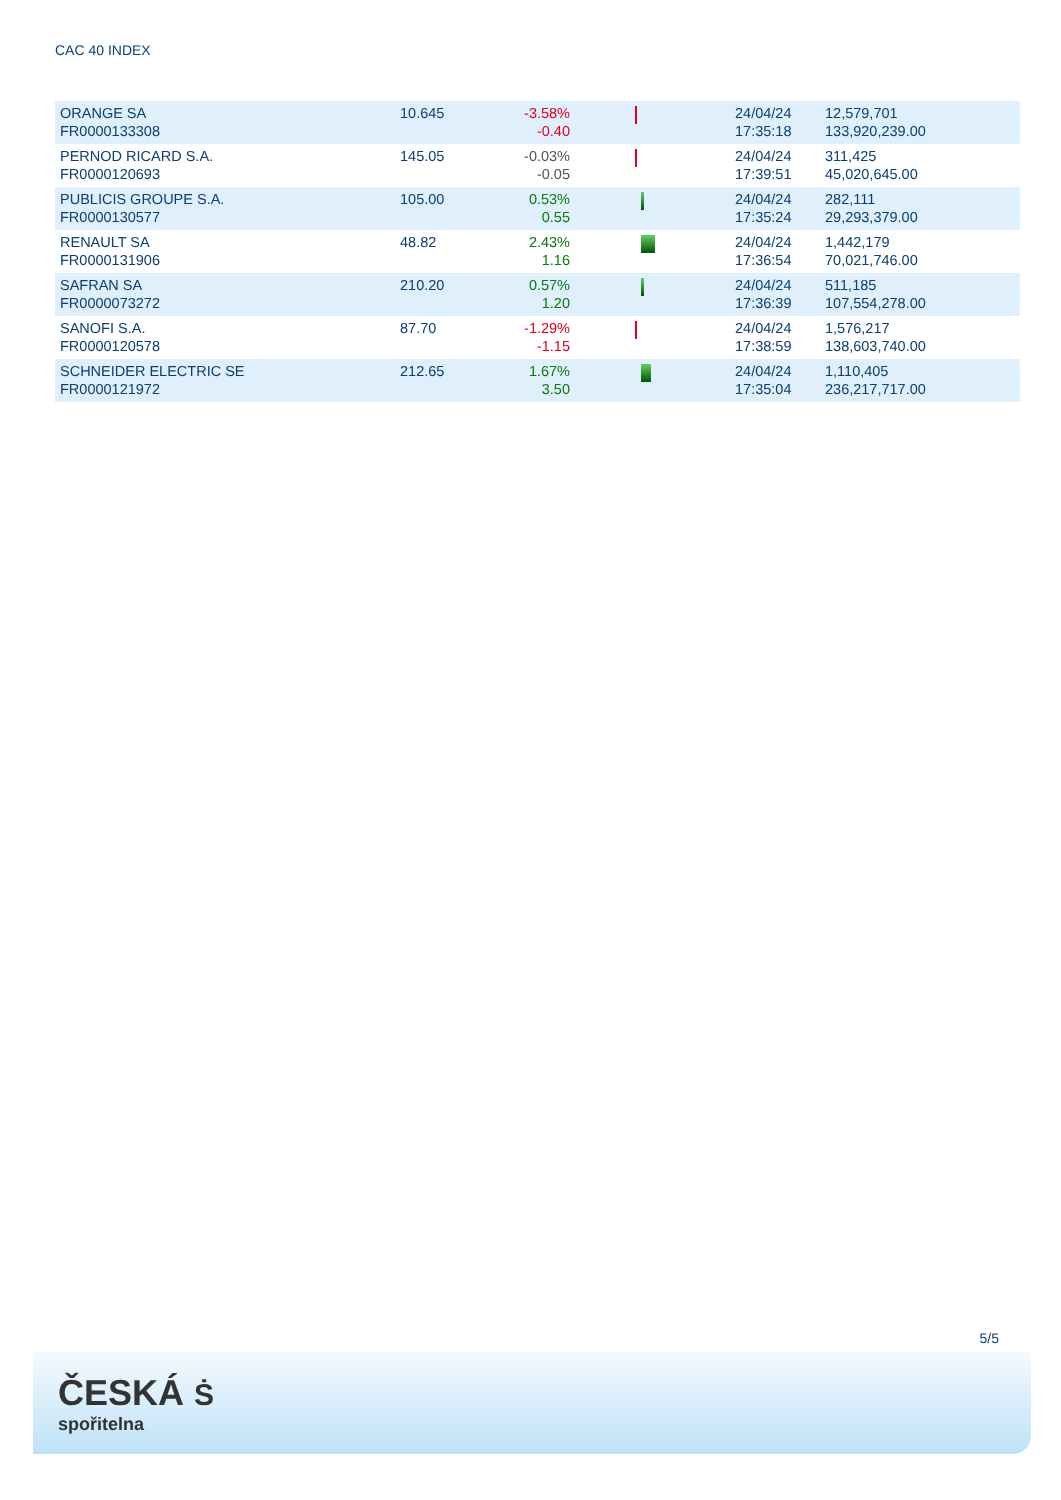CAC 40 INDEX
| ORANGE SA FR0000133308 | 10.645 | -3.58% -0.40 | | 24/04/24 17:35:18 | 12,579,701 133,920,239.00 |
| PERNOD RICARD S.A. FR0000120693 | 145.05 | -0.03% -0.05 | | 24/04/24 17:39:51 | 311,425 45,020,645.00 |
| PUBLICIS GROUPE S.A. FR0000130577 | 105.00 | 0.53% 0.55 | | 24/04/24 17:35:24 | 282,111 29,293,379.00 |
| RENAULT SA FR0000131906 | 48.82 | 2.43% 1.16 | | 24/04/24 17:36:54 | 1,442,179 70,021,746.00 |
| SAFRAN SA FR0000073272 | 210.20 | 0.57% 1.20 | | 24/04/24 17:36:39 | 511,185 107,554,278.00 |
| SANOFI S.A. FR0000120578 | 87.70 | -1.29% -1.15 | | 24/04/24 17:38:59 | 1,576,217 138,603,740.00 |
| SCHNEIDER ELECTRIC SE FR0000121972 | 212.65 | 1.67% 3.50 | | 24/04/24 17:35:04 | 1,110,405 236,217,717.00 |
5/5
ČESKÁ Ṡ
spořitelna